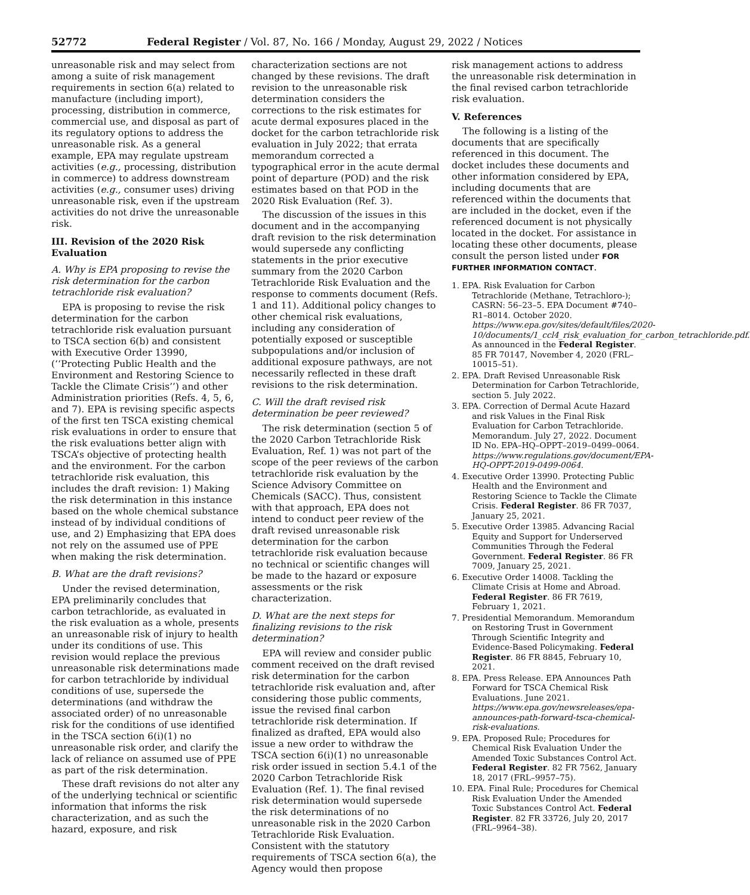52772 Federal Register / Vol. 87, No. 166 / Monday, August 29, 2022 / Notices
unreasonable risk and may select from among a suite of risk management requirements in section 6(a) related to manufacture (including import), processing, distribution in commerce, commercial use, and disposal as part of its regulatory options to address the unreasonable risk. As a general example, EPA may regulate upstream activities (e.g., processing, distribution in commerce) to address downstream activities (e.g., consumer uses) driving unreasonable risk, even if the upstream activities do not drive the unreasonable risk.
III. Revision of the 2020 Risk Evaluation
A. Why is EPA proposing to revise the risk determination for the carbon tetrachloride risk evaluation?
EPA is proposing to revise the risk determination for the carbon tetrachloride risk evaluation pursuant to TSCA section 6(b) and consistent with Executive Order 13990, (‘‘Protecting Public Health and the Environment and Restoring Science to Tackle the Climate Crisis’’) and other Administration priorities (Refs. 4, 5, 6, and 7). EPA is revising specific aspects of the first ten TSCA existing chemical risk evaluations in order to ensure that the risk evaluations better align with TSCA’s objective of protecting health and the environment. For the carbon tetrachloride risk evaluation, this includes the draft revision: 1) Making the risk determination in this instance based on the whole chemical substance instead of by individual conditions of use, and 2) Emphasizing that EPA does not rely on the assumed use of PPE when making the risk determination.
B. What are the draft revisions?
Under the revised determination, EPA preliminarily concludes that carbon tetrachloride, as evaluated in the risk evaluation as a whole, presents an unreasonable risk of injury to health under its conditions of use. This revision would replace the previous unreasonable risk determinations made for carbon tetrachloride by individual conditions of use, supersede the determinations (and withdraw the associated order) of no unreasonable risk for the conditions of use identified in the TSCA section 6(i)(1) no unreasonable risk order, and clarify the lack of reliance on assumed use of PPE as part of the risk determination.
These draft revisions do not alter any of the underlying technical or scientific information that informs the risk characterization, and as such the hazard, exposure, and risk
characterization sections are not changed by these revisions. The draft revision to the unreasonable risk determination considers the corrections to the risk estimates for acute dermal exposures placed in the docket for the carbon tetrachloride risk evaluation in July 2022; that errata memorandum corrected a typographical error in the acute dermal point of departure (POD) and the risk estimates based on that POD in the 2020 Risk Evaluation (Ref. 3).
The discussion of the issues in this document and in the accompanying draft revision to the risk determination would supersede any conflicting statements in the prior executive summary from the 2020 Carbon Tetrachloride Risk Evaluation and the response to comments document (Refs. 1 and 11). Additional policy changes to other chemical risk evaluations, including any consideration of potentially exposed or susceptible subpopulations and/or inclusion of additional exposure pathways, are not necessarily reflected in these draft revisions to the risk determination.
C. Will the draft revised risk determination be peer reviewed?
The risk determination (section 5 of the 2020 Carbon Tetrachloride Risk Evaluation, Ref. 1) was not part of the scope of the peer reviews of the carbon tetrachloride risk evaluation by the Science Advisory Committee on Chemicals (SACC). Thus, consistent with that approach, EPA does not intend to conduct peer review of the draft revised unreasonable risk determination for the carbon tetrachloride risk evaluation because no technical or scientific changes will be made to the hazard or exposure assessments or the risk characterization.
D. What are the next steps for finalizing revisions to the risk determination?
EPA will review and consider public comment received on the draft revised risk determination for the carbon tetrachloride risk evaluation and, after considering those public comments, issue the revised final carbon tetrachloride risk determination. If finalized as drafted, EPA would also issue a new order to withdraw the TSCA section 6(i)(1) no unreasonable risk order issued in section 5.4.1 of the 2020 Carbon Tetrachloride Risk Evaluation (Ref. 1). The final revised risk determination would supersede the risk determinations of no unreasonable risk in the 2020 Carbon Tetrachloride Risk Evaluation. Consistent with the statutory requirements of TSCA section 6(a), the Agency would then propose
risk management actions to address the unreasonable risk determination in the final revised carbon tetrachloride risk evaluation.
V. References
The following is a listing of the documents that are specifically referenced in this document. The docket includes these documents and other information considered by EPA, including documents that are referenced within the documents that are included in the docket, even if the referenced document is not physically located in the docket. For assistance in locating these other documents, please consult the person listed under FOR FURTHER INFORMATION CONTACT.
1. EPA. Risk Evaluation for Carbon Tetrachloride (Methane, Tetrachloro-); CASRN: 56–23–5. EPA Document #740–R1–8014. October 2020. https://www.epa.gov/sites/default/files/2020-10/documents/1_ccl4_risk_evaluation_for_carbon_tetrachloride.pdf. As announced in the Federal Register. 85 FR 70147, November 4, 2020 (FRL–10015–51).
2. EPA. Draft Revised Unreasonable Risk Determination for Carbon Tetrachloride, section 5. July 2022.
3. EPA. Correction of Dermal Acute Hazard and risk Values in the Final Risk Evaluation for Carbon Tetrachloride. Memorandum. July 27, 2022. Document ID No. EPA–HQ–OPPT–2019–0499–0064. https://www.regulations.gov/document/EPA-HQ-OPPT-2019-0499-0064.
4. Executive Order 13990. Protecting Public Health and the Environment and Restoring Science to Tackle the Climate Crisis. Federal Register. 86 FR 7037, January 25, 2021.
5. Executive Order 13985. Advancing Racial Equity and Support for Underserved Communities Through the Federal Government. Federal Register. 86 FR 7009, January 25, 2021.
6. Executive Order 14008. Tackling the Climate Crisis at Home and Abroad. Federal Register. 86 FR 7619, February 1, 2021.
7. Presidential Memorandum. Memorandum on Restoring Trust in Government Through Scientific Integrity and Evidence-Based Policymaking. Federal Register. 86 FR 8845, February 10, 2021.
8. EPA. Press Release. EPA Announces Path Forward for TSCA Chemical Risk Evaluations. June 2021. https://www.epa.gov/newsreleases/epa-announces-path-forward-tsca-chemical-risk-evaluations.
9. EPA. Proposed Rule; Procedures for Chemical Risk Evaluation Under the Amended Toxic Substances Control Act. Federal Register. 82 FR 7562, January 18, 2017 (FRL–9957–75).
10. EPA. Final Rule; Procedures for Chemical Risk Evaluation Under the Amended Toxic Substances Control Act. Federal Register. 82 FR 33726, July 20, 2017 (FRL–9964–38).